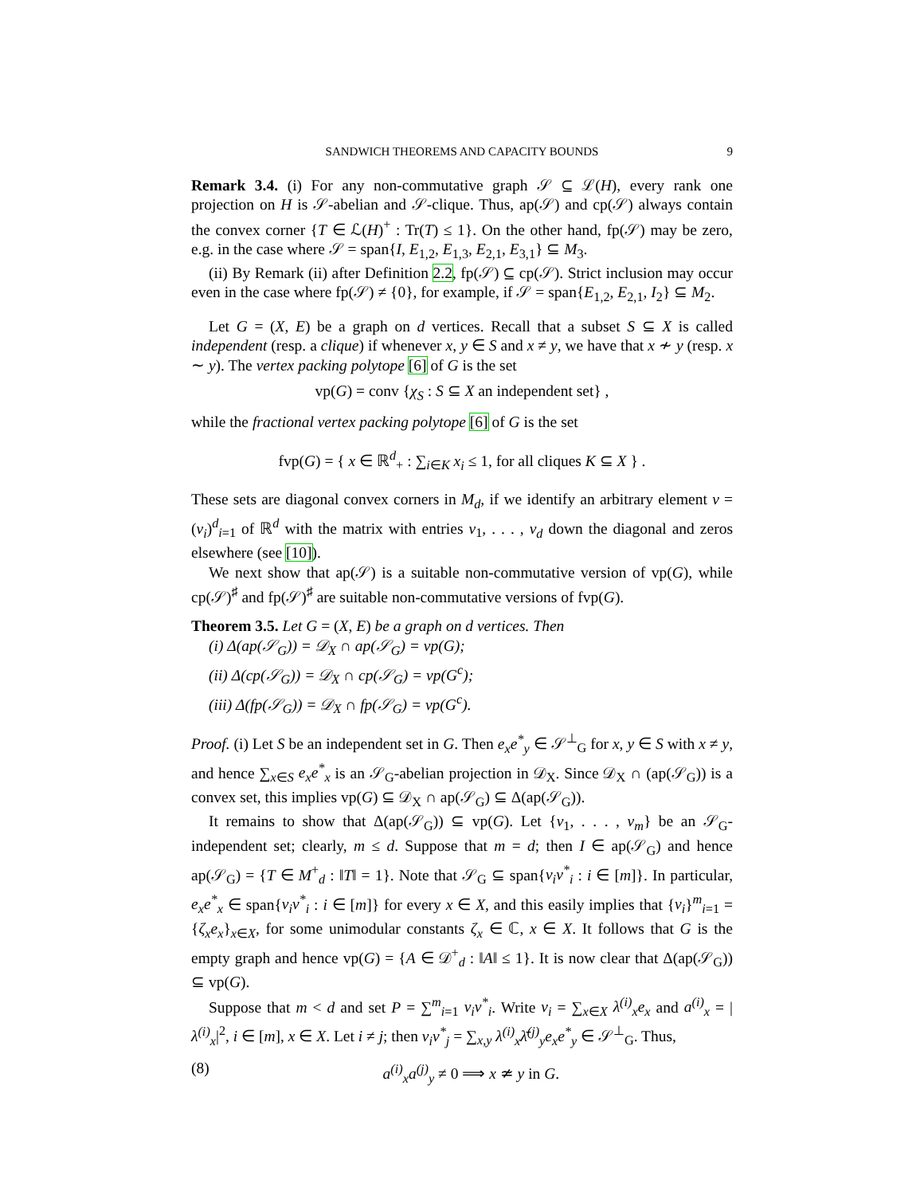SANDWICH THEOREMS AND CAPACITY BOUNDS 9
Remark 3.4. (i) For any non-commutative graph 𝒮 ⊆ ℒ(H), every rank one projection on H is 𝒮-abelian and 𝒮-clique. Thus, ap(𝒮) and cp(𝒮) always contain the convex corner {T ∈ ℒ(H)<sup>+</sup> : Tr(T) ≤ 1}. On the other hand, fp(𝒮) may be zero, e.g. in the case where 𝒮 = span{I, E<sub>1,2</sub>, E<sub>1,3</sub>, E<sub>2,1</sub>, E<sub>3,1</sub>} ⊆ M<sub>3</sub>.
(ii) By Remark (ii) after Definition 2.2, fp(𝒮) ⊆ cp(𝒮). Strict inclusion may occur even in the case where fp(𝒮) ≠ {0}, for example, if 𝒮 = span{E<sub>1,2</sub>, E<sub>2,1</sub>, I<sub>2</sub>} ⊆ M<sub>2</sub>.
Let G = (X, E) be a graph on d vertices. Recall that a subset S ⊆ X is called independent (resp. a clique) if whenever x, y ∈ S and x ≠ y, we have that x ≁ y (resp. x ∼ y). The vertex packing polytope [6] of G is the set
vp(G) = conv {χ<sub>S</sub> : S ⊆ X an independent set} ,
while the fractional vertex packing polytope [6] of G is the set
fvp(G) = { x ∈ ℝ<sup>d</sup><sub>+</sub> : ∑<sub>i∈K</sub> x<sub>i</sub> ≤ 1, for all cliques K ⊆ X } .
These sets are diagonal convex corners in M<sub>d</sub>, if we identify an arbitrary element v = (v<sub>i</sub>)<sup>d</sup><sub>i=1</sub> of ℝ<sup>d</sup> with the matrix with entries v<sub>1</sub>, . . . , v<sub>d</sub> down the diagonal and zeros elsewhere (see [10]).
We next show that ap(𝒮) is a suitable non-commutative version of vp(G), while cp(𝒮)<sup>♯</sup> and fp(𝒮)<sup>♯</sup> are suitable non-commutative versions of fvp(G).
Theorem 3.5. Let G = (X, E) be a graph on d vertices. Then
(i) Δ(ap(𝒮<sub>G</sub>)) = 𝒟<sub>X</sub> ∩ ap(𝒮<sub>G</sub>) = vp(G);
(ii) Δ(cp(𝒮<sub>G</sub>)) = 𝒟<sub>X</sub> ∩ cp(𝒮<sub>G</sub>) = vp(G<sup>c</sup>);
(iii) Δ(fp(𝒮<sub>G</sub>)) = 𝒟<sub>X</sub> ∩ fp(𝒮<sub>G</sub>) = vp(G<sup>c</sup>).
Proof. (i) Let S be an independent set in G. Then e<sub>x</sub>e<sup>*</sup><sub>y</sub> ∈ 𝒮<sup>⊥</sup><sub>G</sub> for x, y ∈ S with x ≠ y, and hence ∑<sub>x∈S</sub> e<sub>x</sub>e<sup>*</sup><sub>x</sub> is an 𝒮<sub>G</sub>-abelian projection in 𝒟<sub>X</sub>. Since 𝒟<sub>X</sub> ∩ (ap(𝒮<sub>G</sub>)) is a convex set, this implies vp(G) ⊆ 𝒟<sub>X</sub> ∩ ap(𝒮<sub>G</sub>) ⊆ Δ(ap(𝒮<sub>G</sub>)).
It remains to show that Δ(ap(𝒮<sub>G</sub>)) ⊆ vp(G). Let {v<sub>1</sub>, . . . , v<sub>m</sub>} be an 𝒮<sub>G</sub>-independent set; clearly, m ≤ d. Suppose that m = d; then I ∈ ap(𝒮<sub>G</sub>) and hence ap(𝒮<sub>G</sub>) = {T ∈ M<sup>+</sup><sub>d</sub> : ‖T‖ = 1}. Note that 𝒮<sub>G</sub> ⊆ span{v<sub>i</sub>v<sup>*</sup><sub>i</sub> : i ∈ [m]}. In particular, e<sub>x</sub>e<sup>*</sup><sub>x</sub> ∈ span{v<sub>i</sub>v<sup>*</sup><sub>i</sub> : i ∈ [m]} for every x ∈ X, and this easily implies that {v<sub>i</sub>}<sup>m</sup><sub>i=1</sub> = {ζ<sub>x</sub>e<sub>x</sub>}<sub>x∈X</sub>, for some unimodular constants ζ<sub>x</sub> ∈ ℂ, x ∈ X. It follows that G is the empty graph and hence vp(G) = {A ∈ 𝒟<sup>+</sup><sub>d</sub> : ‖A‖ ≤ 1}. It is now clear that Δ(ap(𝒮<sub>G</sub>)) ⊆ vp(G).
Suppose that m < d and set P = ∑<sup>m</sup><sub>i=1</sub> v<sub>i</sub>v<sup>*</sup><sub>i</sub>. Write v<sub>i</sub> = ∑<sub>x∈X</sub> λ<sup>(i)</sup><sub>x</sub>e<sub>x</sub> and a<sup>(i)</sup><sub>x</sub> = |λ<sup>(i)</sup><sub>x</sub>|<sup>2</sup>, i ∈ [m], x ∈ X. Let i ≠ j; then v<sub>i</sub>v<sup>*</sup><sub>j</sub> = ∑<sub>x,y</sub> λ<sup>(i)</sup><sub>x</sub>λ̄<sup>(j)</sup><sub>y</sub>e<sub>x</sub>e<sup>*</sup><sub>y</sub> ∈ 𝒮<sup>⊥</sup><sub>G</sub>. Thus,
(8) a<sup>(i)</sup><sub>x</sub>a<sup>(j)</sup><sub>y</sub> ≠ 0 ⟹ x ≄ y in G.